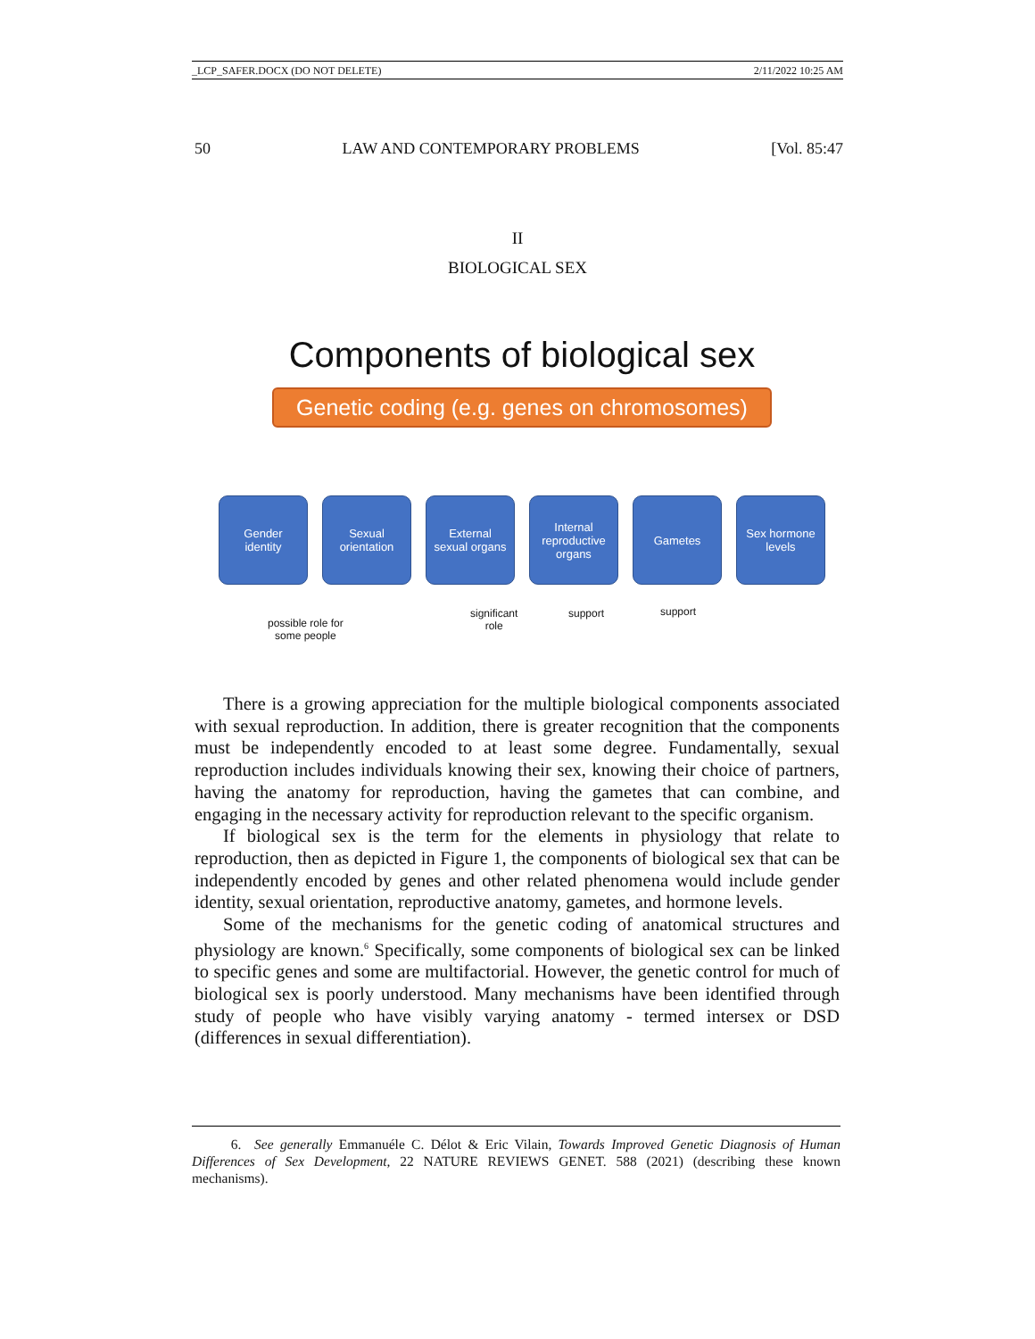_LCP_SAFER.DOCX (DO NOT DELETE) 2/11/2022 10:25 AM
50 LAW AND CONTEMPORARY PROBLEMS [Vol. 85:47
II
BIOLOGICAL SEX
Components of biological sex
Genetic coding (e.g. genes on chromosomes)
Gender
identity
Sexual
orientation
External
sexual organs
Internal
reproductive
organs
Gametes Sex hormone
levels
possible role for
some people
significant
role
support support
There is a growing appreciation for the multiple biological components associated with sexual reproduction. In addition, there is greater recognition that the components must be independently encoded to at least some degree. Fundamentally, sexual reproduction includes individuals knowing their sex, knowing their choice of partners, having the anatomy for reproduction, having the gametes that can combine, and engaging in the necessary activity for reproduction relevant to the specific organism.
If biological sex is the term for the elements in physiology that relate to reproduction, then as depicted in Figure 1, the components of biological sex that can be independently encoded by genes and other related phenomena would include gender identity, sexual orientation, reproductive anatomy, gametes, and hormone levels.
Some of the mechanisms for the genetic coding of anatomical structures and physiology are known.<sup>6</sup> Specifically, some components of biological sex can be linked to specific genes and some are multifactorial. However, the genetic control for much of biological sex is poorly understood. Many mechanisms have been identified through study of people who have visibly varying anatomy - termed intersex or DSD (differences in sexual differentiation).
6. See generally Emmanuéle C. Délot & Eric Vilain, Towards Improved Genetic Diagnosis of Human Differences of Sex Development, 22 NATURE REVIEWS GENET. 588 (2021) (describing these known mechanisms).